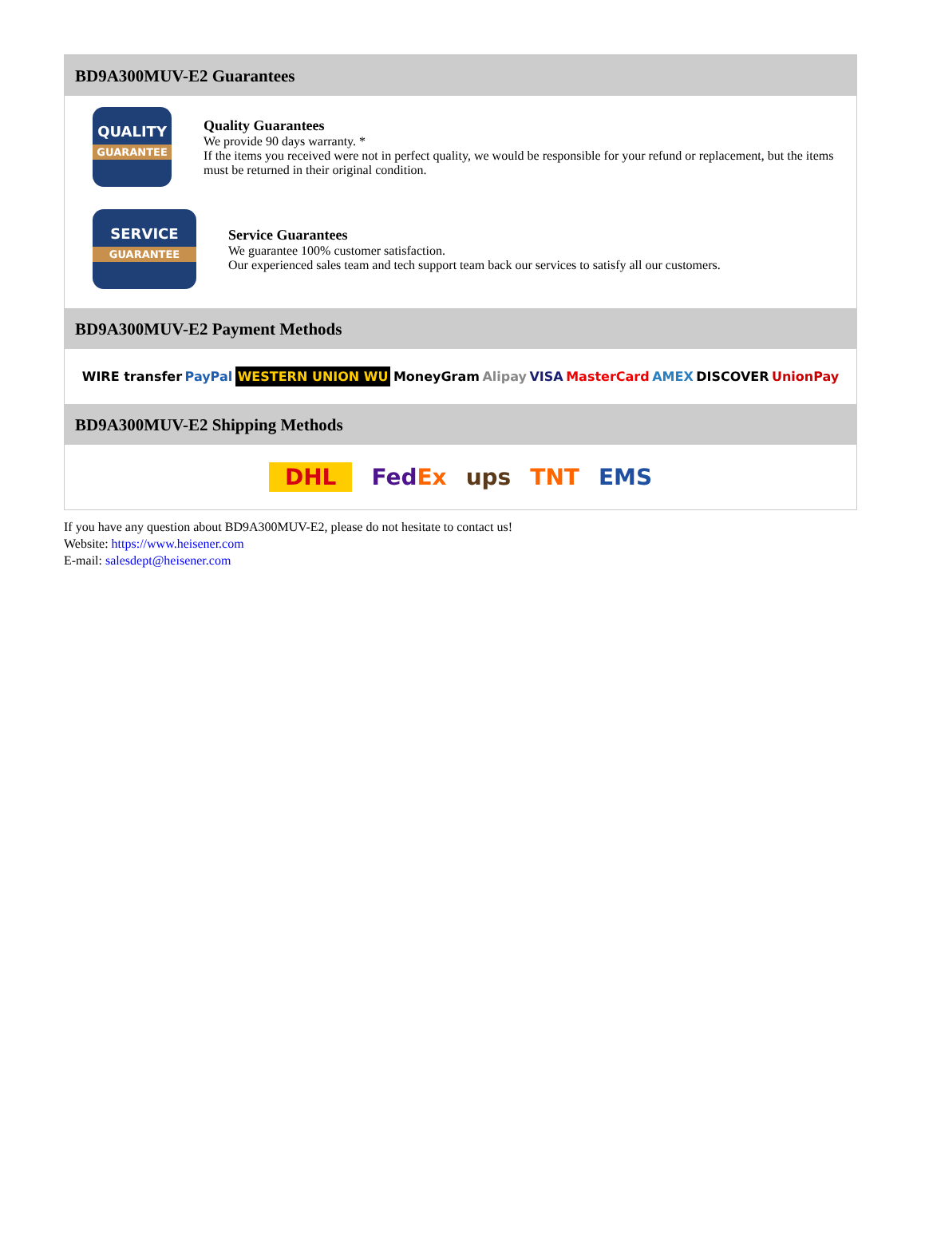BD9A300MUV-E2 Guarantees
QUALITY
GUARANTEE
Quality Guarantees
We provide 90 days warranty. *
If the items you received were not in perfect quality, we would be responsible for your refund or replacement, but the items must be returned in their original condition.
SERVICE
GUARANTEE
Service Guarantees
We guarantee 100% customer satisfaction.
Our experienced sales team and tech support team back our services to satisfy all our customers.
BD9A300MUV-E2 Payment Methods
WIRE transfer PayPal WESTERN UNION WU MoneyGram Alipay VISA MasterCard AMEX DISCOVER UnionPay
BD9A300MUV-E2 Shipping Methods
DHL FedEx ups TNT EMS
If you have any question about BD9A300MUV-E2, please do not hesitate to contact us!
Website: https://www.heisener.com
E-mail: salesdept@heisener.com